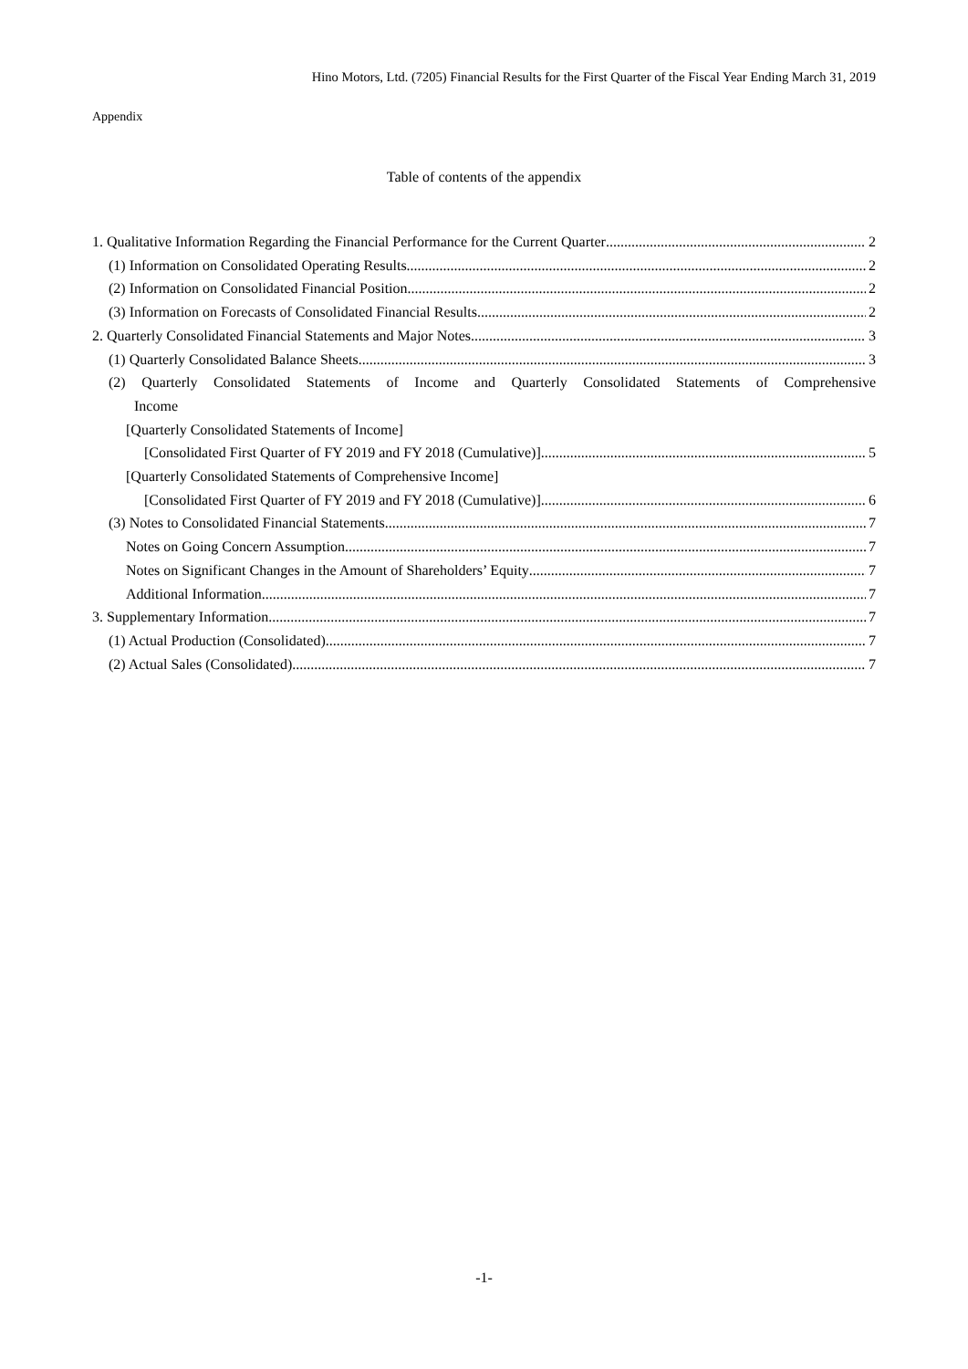Hino Motors, Ltd. (7205) Financial Results for the First Quarter of the Fiscal Year Ending March 31, 2019
Appendix
Table of contents of the appendix
1. Qualitative Information Regarding the Financial Performance for the Current Quarter 2
(1) Information on Consolidated Operating Results 2
(2) Information on Consolidated Financial Position 2
(3) Information on Forecasts of Consolidated Financial Results 2
2. Quarterly Consolidated Financial Statements and Major Notes 3
(1) Quarterly Consolidated Balance Sheets 3
(2) Quarterly Consolidated Statements of Income and Quarterly Consolidated Statements of Comprehensive
Income
[Quarterly Consolidated Statements of Income]
[Consolidated First Quarter of FY 2019 and FY 2018 (Cumulative)] 5
[Quarterly Consolidated Statements of Comprehensive Income]
[Consolidated First Quarter of FY 2019 and FY 2018 (Cumulative)] 6
(3) Notes to Consolidated Financial Statements 7
Notes on Going Concern Assumption 7
Notes on Significant Changes in the Amount of Shareholders’ Equity 7
Additional Information 7
3. Supplementary Information 7
(1) Actual Production (Consolidated) 7
(2) Actual Sales (Consolidated) 7
-1-